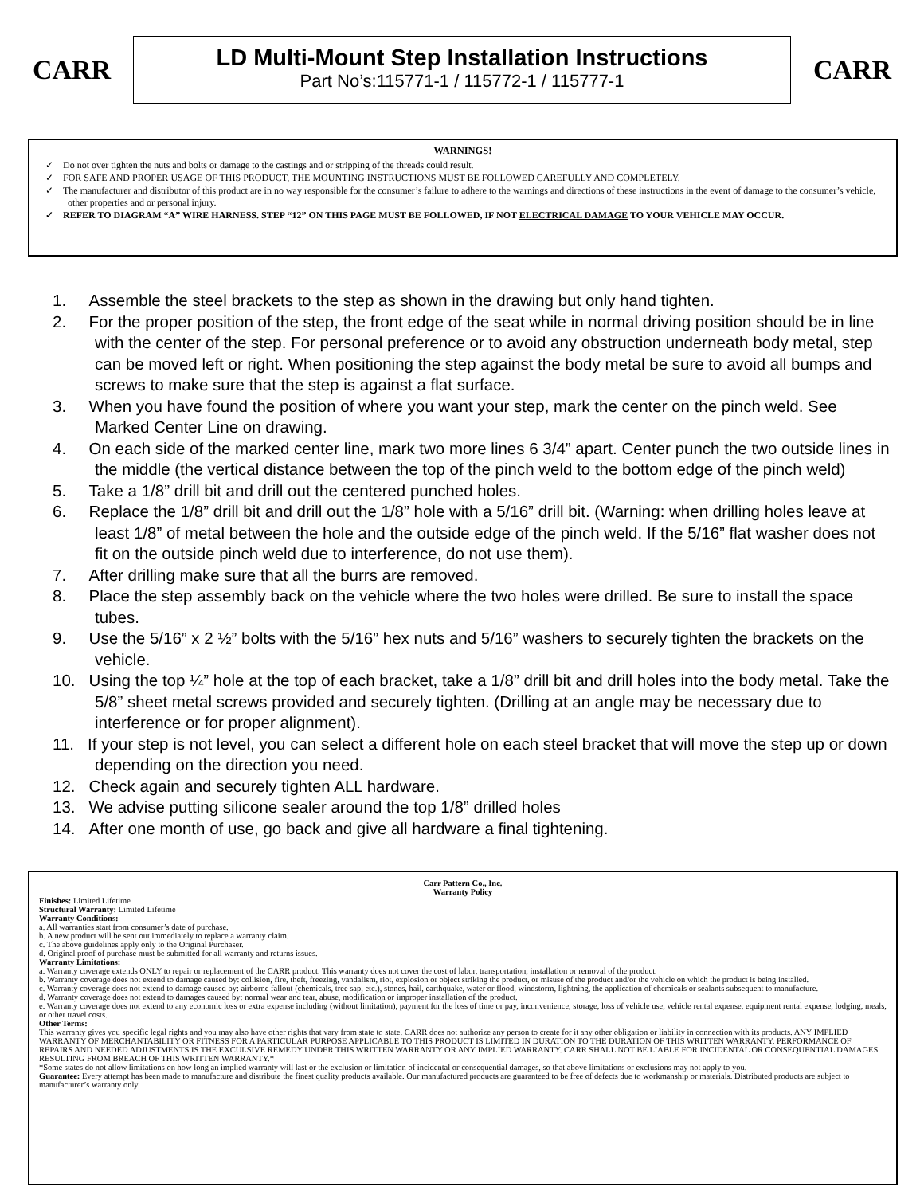CARR
LD Multi-Mount Step Installation Instructions
Part No’s:115771-1 / 115772-1 / 115777-1
CARR
WARNINGS!
✓ Do not over tighten the nuts and bolts or damage to the castings and or stripping of the threads could result.
✓ FOR SAFE AND PROPER USAGE OF THIS PRODUCT, THE MOUNTING INSTRUCTIONS MUST BE FOLLOWED CAREFULLY AND COMPLETELY.
✓ The manufacturer and distributor of this product are in no way responsible for the consumer’s failure to adhere to the warnings and directions of these instructions in the event of damage to the consumer’s vehicle, other properties and or personal injury.
✓ REFER TO DIAGRAM “A” WIRE HARNESS. STEP “12” ON THIS PAGE MUST BE FOLLOWED, IF NOT ELECTRICAL DAMAGE TO YOUR VEHICLE MAY OCCUR.
1. Assemble the steel brackets to the step as shown in the drawing but only hand tighten.
2. For the proper position of the step, the front edge of the seat while in normal driving position should be in line with the center of the step. For personal preference or to avoid any obstruction underneath body metal, step can be moved left or right. When positioning the step against the body metal be sure to avoid all bumps and screws to make sure that the step is against a flat surface.
3. When you have found the position of where you want your step, mark the center on the pinch weld. See Marked Center Line on drawing.
4. On each side of the marked center line, mark two more lines 6 3/4” apart. Center punch the two outside lines in the middle (the vertical distance between the top of the pinch weld to the bottom edge of the pinch weld)
5. Take a 1/8” drill bit and drill out the centered punched holes.
6. Replace the 1/8” drill bit and drill out the 1/8” hole with a 5/16” drill bit. (Warning: when drilling holes leave at least 1/8” of metal between the hole and the outside edge of the pinch weld. If the 5/16” flat washer does not fit on the outside pinch weld due to interference, do not use them).
7. After drilling make sure that all the burrs are removed.
8. Place the step assembly back on the vehicle where the two holes were drilled. Be sure to install the space tubes.
9. Use the 5/16” x 2 ½” bolts with the 5/16” hex nuts and 5/16” washers to securely tighten the brackets on the vehicle.
10. Using the top ¼” hole at the top of each bracket, take a 1/8” drill bit and drill holes into the body metal. Take the 5/8” sheet metal screws provided and securely tighten. (Drilling at an angle may be necessary due to interference or for proper alignment).
11. If your step is not level, you can select a different hole on each steel bracket that will move the step up or down depending on the direction you need.
12. Check again and securely tighten ALL hardware.
13. We advise putting silicone sealer around the top 1/8” drilled holes
14. After one month of use, go back and give all hardware a final tightening.
Carr Pattern Co., Inc.
Warranty Policy
Finishes: Limited Lifetime
Structural Warranty: Limited Lifetime
Warranty Conditions:
a. All warranties start from consumer’s date of purchase.
b. A new product will be sent out immediately to replace a warranty claim.
c. The above guidelines apply only to the Original Purchaser.
d. Original proof of purchase must be submitted for all warranty and returns issues.
Warranty Limitations:
a. Warranty coverage extends ONLY to repair or replacement of the CARR product. This warranty does not cover the cost of labor, transportation, installation or removal of the product.
b. Warranty coverage does not extend to damage caused by: collision, fire, theft, freezing, vandalism, riot, explosion or object striking the product, or misuse of the product and/or the vehicle on which the product is being installed.
c. Warranty coverage does not extend to damage caused by: airborne fallout (chemicals, tree sap, etc.), stones, hail, earthquake, water or flood, windstorm, lightning, the application of chemicals or sealants subsequent to manufacture.
d. Warranty coverage does not extend to damages caused by: normal wear and tear, abuse, modification or improper installation of the product.
e. Warranty coverage does not extend to any economic loss or extra expense including (without limitation), payment for the loss of time or pay, inconvenience, storage, loss of vehicle use, vehicle rental expense, equipment rental expense, lodging, meals, or other travel costs.
Other Terms:
This warranty gives you specific legal rights and you may also have other rights that vary from state to state. CARR does not authorize any person to create for it any other obligation or liability in connection with its products. ANY IMPLIED WARRANTY OF MERCHANTABILITY OR FITNESS FOR A PARTICULAR PURPOSE APPLICABLE TO THIS PRODUCT IS LIMITED IN DURATION TO THE DURATION OF THIS WRITTEN WARRANTY. PERFORMANCE OF REPAIRS AND NEEDED ADJUSTMENTS IS THE EXCULSIVE REMEDY UNDER THIS WRITTEN WARRANTY OR ANY IMPLIED WARRANTY. CARR SHALL NOT BE LIABLE FOR INCIDENTAL OR CONSEQUENTIAL DAMAGES RESULTING FROM BREACH OF THIS WRITTEN WARRANTY.*
*Some states do not allow limitations on how long an implied warranty will last or the exclusion or limitation of incidental or consequential damages, so that above limitations or exclusions may not apply to you.
Guarantee: Every attempt has been made to manufacture and distribute the finest quality products available. Our manufactured products are guaranteed to be free of defects due to workmanship or materials. Distributed products are subject to manufacturer’s warranty only.